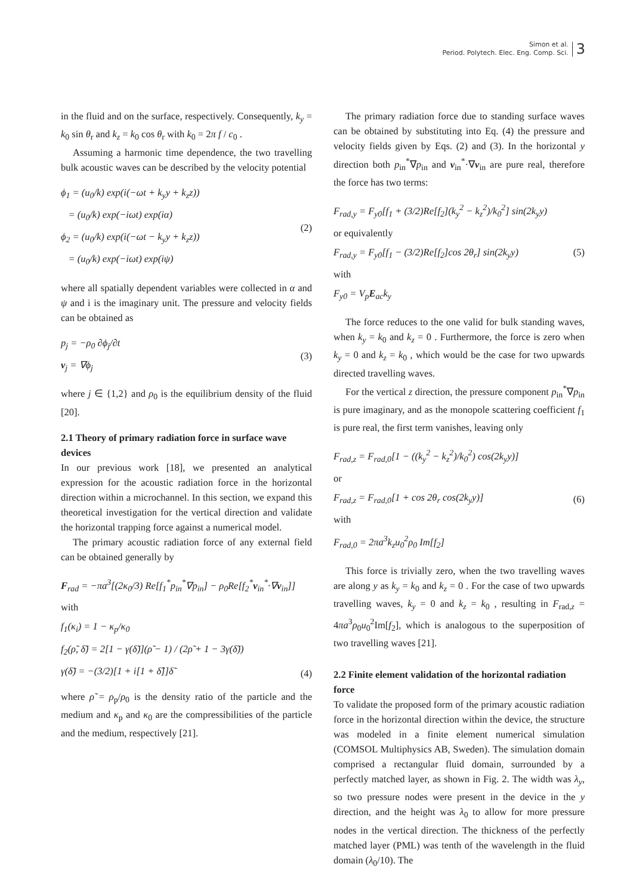Simon et al.
Period. Polytech. Elec. Eng. Comp. Sci.
3
in the fluid and on the surface, respectively. Consequently, k<sub>y</sub> = k<sub>0</sub> sin θ<sub>r</sub> and k<sub>z</sub> = k<sub>0</sub> cos θ<sub>r</sub> with k<sub>0</sub> = 2π f / c<sub>0</sub> .
Assuming a harmonic time dependence, the two travelling bulk acoustic waves can be described by the velocity potential
ϕ<sub>1</sub> = (u<sub>0</sub>/k) exp(i(−ωt + k<sub>y</sub>y + k<sub>z</sub>z))
= (u<sub>0</sub>/k) exp(−iωt) exp(iα)
ϕ<sub>2</sub> = (u<sub>0</sub>/k) exp(i(−ωt − k<sub>y</sub>y + k<sub>z</sub>z))
= (u<sub>0</sub>/k) exp(−iωt) exp(iψ)
(2)
where all spatially dependent variables were collected in α and ψ and i is the imaginary unit. The pressure and velocity fields can be obtained as
p<sub>j</sub> = −ρ<sub>0</sub> ∂ϕ<sub>j</sub>/∂t
v<sub>j</sub> = ∇ϕ<sub>j</sub>
(3)
where j ∈ {1,2} and ρ<sub>0</sub> is the equilibrium density of the fluid [20].
2.1 Theory of primary radiation force in surface wave devices
In our previous work [18], we presented an analytical expression for the acoustic radiation force in the horizontal direction within a microchannel. In this section, we expand this theoretical investigation for the vertical direction and validate the horizontal trapping force against a numerical model.
The primary acoustic radiation force of any external field can be obtained generally by
F<sub>rad</sub> = −πa<sup>3</sup>[(2κ<sub>0</sub>/3) Re[f<sub>1</sub><sup>*</sup>p<sub>in</sub><sup>*</sup>∇p<sub>in</sub>] − ρ<sub>0</sub>Re[f<sub>2</sub><sup>*</sup>v<sub>in</sub><sup>*</sup>·∇v<sub>in</sub>]]
with
f<sub>1</sub>(κ<sub>i</sub>) = 1 − κ<sub>p</sub>/κ<sub>0</sub>
f<sub>2</sub>(ρ̃, δ̃) = 2[1 − γ(δ̃)](ρ̃ − 1) / (2ρ̃ + 1 − 3γ(δ̃))
γ(δ̃) = −(3/2)[1 + i[1 + δ̃]]δ̃
(4)
where ρ̃ = ρ<sub>p</sub>/ρ<sub>0</sub> is the density ratio of the particle and the medium and κ<sub>p</sub> and κ<sub>0</sub> are the compressibilities of the particle and the medium, respectively [21].
The primary radiation force due to standing surface waves can be obtained by substituting into Eq. (4) the pressure and velocity fields given by Eqs. (2) and (3). In the horizontal y direction both p<sub>in</sub><sup>*</sup>∇p<sub>in</sub> and v<sub>in</sub><sup>*</sup>·∇v<sub>in</sub> are pure real, therefore the force has two terms:
F<sub>rad,y</sub> = F<sub>y0</sub>[f<sub>1</sub> + (3/2)Re[f<sub>2</sub>](k<sub>y</sub><sup>2</sup> − k<sub>z</sub><sup>2</sup>)/k<sub>0</sub><sup>2</sup>] sin(2k<sub>y</sub>y)
or equivalently
F<sub>rad,y</sub> = F<sub>y0</sub>[f<sub>1</sub> − (3/2)Re[f<sub>2</sub>]cos 2θ<sub>r</sub>] sin(2k<sub>y</sub>y)
with
F<sub>y0</sub> = V<sub>p</sub>E<sub>ac</sub>k<sub>y</sub>
(5)
The force reduces to the one valid for bulk standing waves, when k<sub>y</sub> = k<sub>0</sub> and k<sub>z</sub> = 0 . Furthermore, the force is zero when k<sub>y</sub> = 0 and k<sub>z</sub> = k<sub>0</sub> , which would be the case for two upwards directed travelling waves.
For the vertical z direction, the pressure component p<sub>in</sub><sup>*</sup>∇p<sub>in</sub> is pure imaginary, and as the monopole scattering coefficient f<sub>1</sub> is pure real, the first term vanishes, leaving only
F<sub>rad,z</sub> = F<sub>rad,0</sub>[1 − ((k<sub>y</sub><sup>2</sup> − k<sub>z</sub><sup>2</sup>)/k<sub>0</sub><sup>2</sup>) cos(2k<sub>y</sub>y)]
or
F<sub>rad,z</sub> = F<sub>rad,0</sub>[1 + cos 2θ<sub>r</sub> cos(2k<sub>y</sub>y)]
with
F<sub>rad,0</sub> = 2πa<sup>3</sup>k<sub>z</sub>u<sub>0</sub><sup>2</sup>ρ<sub>0</sub> Im[f<sub>2</sub>]
(6)
This force is trivially zero, when the two travelling waves are along y as k<sub>y</sub> = k<sub>0</sub> and k<sub>z</sub> = 0 . For the case of two upwards travelling waves, k<sub>y</sub> = 0 and k<sub>z</sub> = k<sub>0</sub> , resulting in F<sub>rad,z</sub> = 4πa<sup>3</sup>ρ<sub>0</sub>u<sub>0</sub><sup>2</sup>Im[f<sub>2</sub>], which is analogous to the superposition of two travelling waves [21].
2.2 Finite element validation of the horizontal radiation force
To validate the proposed form of the primary acoustic radiation force in the horizontal direction within the device, the structure was modeled in a finite element numerical simulation (COMSOL Multiphysics AB, Sweden). The simulation domain comprised a rectangular fluid domain, surrounded by a perfectly matched layer, as shown in Fig. 2. The width was λ<sub>y</sub>, so two pressure nodes were present in the device in the y direction, and the height was λ<sub>0</sub> to allow for more pressure nodes in the vertical direction. The thickness of the perfectly matched layer (PML) was tenth of the wavelength in the fluid domain (λ<sub>0</sub>/10). The